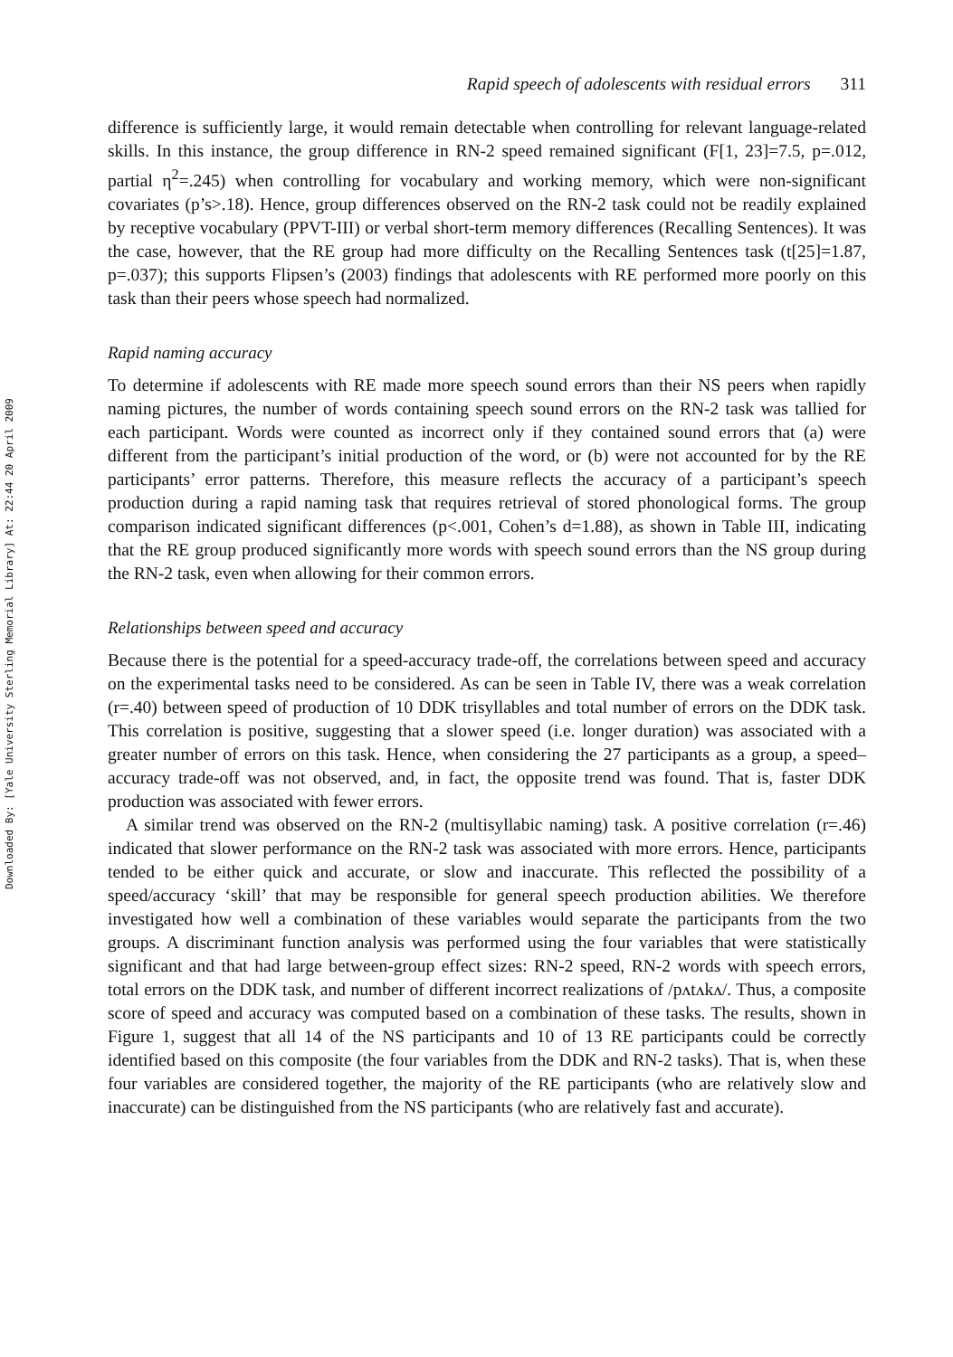Downloaded By: [Yale University Sterling Memorial Library] At: 22:44 20 April 2009
Rapid speech of adolescents with residual errors 311
difference is sufficiently large, it would remain detectable when controlling for relevant language-related skills. In this instance, the group difference in RN-2 speed remained significant (F[1, 23]=7.5, p=.012, partial η<sup>2</sup>=.245) when controlling for vocabulary and working memory, which were non-significant covariates (p’s>.18). Hence, group differences observed on the RN-2 task could not be readily explained by receptive vocabulary (PPVT-III) or verbal short-term memory differences (Recalling Sentences). It was the case, however, that the RE group had more difficulty on the Recalling Sentences task (t[25]=1.87, p=.037); this supports Flipsen’s (2003) findings that adolescents with RE performed more poorly on this task than their peers whose speech had normalized.
Rapid naming accuracy
To determine if adolescents with RE made more speech sound errors than their NS peers when rapidly naming pictures, the number of words containing speech sound errors on the RN-2 task was tallied for each participant. Words were counted as incorrect only if they contained sound errors that (a) were different from the participant’s initial production of the word, or (b) were not accounted for by the RE participants’ error patterns. Therefore, this measure reflects the accuracy of a participant’s speech production during a rapid naming task that requires retrieval of stored phonological forms. The group comparison indicated significant differences (p<.001, Cohen’s d=1.88), as shown in Table III, indicating that the RE group produced significantly more words with speech sound errors than the NS group during the RN-2 task, even when allowing for their common errors.
Relationships between speed and accuracy
Because there is the potential for a speed-accuracy trade-off, the correlations between speed and accuracy on the experimental tasks need to be considered. As can be seen in Table IV, there was a weak correlation (r=.40) between speed of production of 10 DDK trisyllables and total number of errors on the DDK task. This correlation is positive, suggesting that a slower speed (i.e. longer duration) was associated with a greater number of errors on this task. Hence, when considering the 27 participants as a group, a speed–accuracy trade-off was not observed, and, in fact, the opposite trend was found. That is, faster DDK production was associated with fewer errors.
A similar trend was observed on the RN-2 (multisyllabic naming) task. A positive correlation (r=.46) indicated that slower performance on the RN-2 task was associated with more errors. Hence, participants tended to be either quick and accurate, or slow and inaccurate. This reflected the possibility of a speed/accuracy ‘skill’ that may be responsible for general speech production abilities. We therefore investigated how well a combination of these variables would separate the participants from the two groups. A discriminant function analysis was performed using the four variables that were statistically significant and that had large between-group effect sizes: RN-2 speed, RN-2 words with speech errors, total errors on the DDK task, and number of different incorrect realizations of /pʌtʌkʌ/. Thus, a composite score of speed and accuracy was computed based on a combination of these tasks. The results, shown in Figure 1, suggest that all 14 of the NS participants and 10 of 13 RE participants could be correctly identified based on this composite (the four variables from the DDK and RN-2 tasks). That is, when these four variables are considered together, the majority of the RE participants (who are relatively slow and inaccurate) can be distinguished from the NS participants (who are relatively fast and accurate).